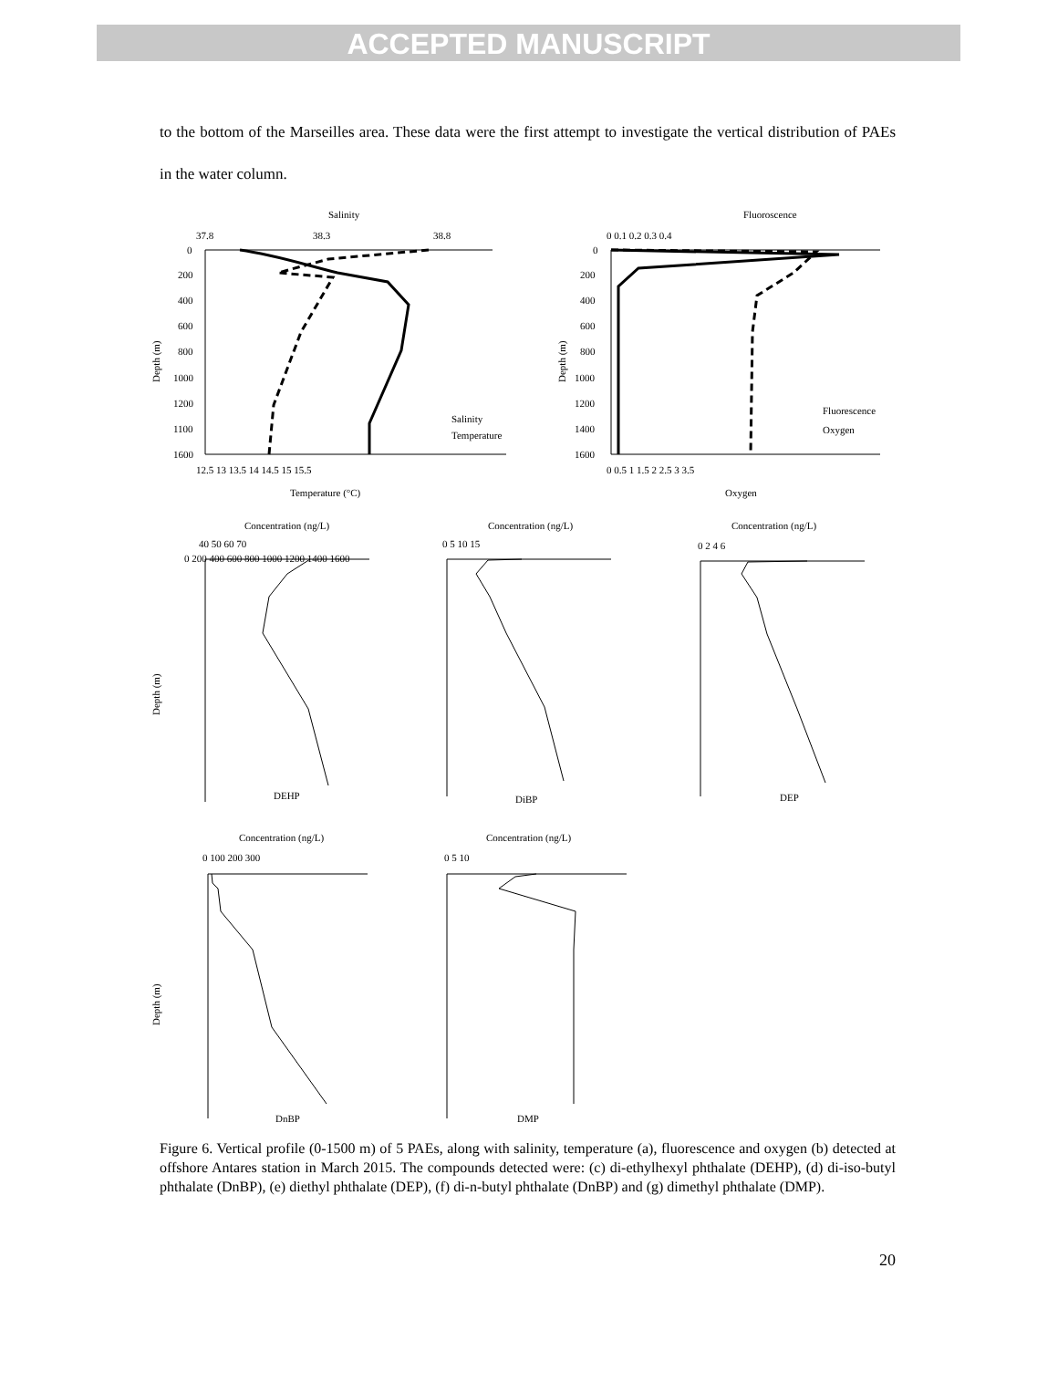ACCEPTED MANUSCRIPT
to the bottom of the Marseilles area. These data were the first attempt to investigate the vertical distribution of PAEs in the water column.
Salinity
37.8
38.3
38.8
0
200
400
600
800
1000
1200
1100
1600
Depth (m)
12.5 13 13.5 14 14.5 15 15.5
Temperature (°C)
Salinity
Temperature
Fluoroscence
0 0.1 0.2 0.3 0.4
0
200
400
600
800
1000
1200
1400
1600
Depth (m)
0 0.5 1 1.5 2 2.5 3 3.5
Oxygen
Fluorescence
Oxygen
Concentration (ng/L)
40 50 60 70
0 200 400 600 800 1000 1200 1400 1600
Depth (m)
DEHP
Concentration (ng/L)
0 5 10 15
DiBP
Concentration (ng/L)
0 2 4 6
DEP
Concentration (ng/L)
0 100 200 300
Depth (m)
DnBP
Concentration (ng/L)
0 5 10
DMP
Figure 6. Vertical profile (0-1500 m) of 5 PAEs, along with salinity, temperature (a), fluorescence and oxygen (b) detected at offshore Antares station in March 2015. The compounds detected were: (c) di-ethylhexyl phthalate (DEHP), (d) di-iso-butyl phthalate (DnBP), (e) diethyl phthalate (DEP), (f) di-n-butyl phthalate (DnBP) and (g) dimethyl phthalate (DMP).
20